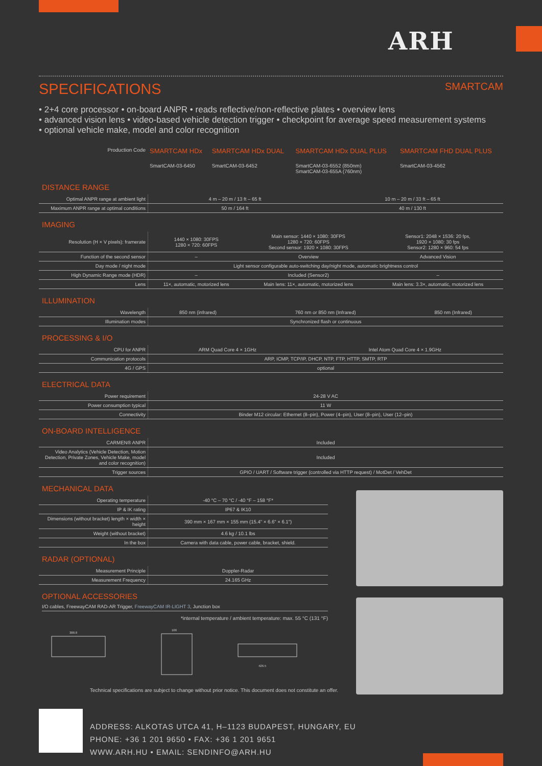ARH
SPECIFICATIONS SMARTCAM
• 2+4 core processor • on-board ANPR • reads reflective/non-reflective plates • overview lens
• advanced vision lens • video-based vehicle detection trigger • checkpoint for average speed measurement systems
• optional vehicle make, model and color recognition
| Production Code | SMARTCAM HDx SmartCAM-03-6450 | SMARTCAM HDx DUAL SmartCAM-03-6452 | SMARTCAM HDx DUAL PLUS SmartCAM-03-6552 (850nm) SmartCAM-03-655A (760nm) | SMARTCAM FHD DUAL PLUS SmartCAM-03-4562 |
DISTANCE RANGE
| Optimal ANPR range at ambient light | 4 m – 20 m / 13 ft – 65 ft | 10 m – 20 m / 33 ft – 65 ft |
| Maximum ANPR range at optimal conditions | 50 m / 164 ft | 40 m / 130 ft |
IMAGING
| Resolution (H × V pixels): framerate | 1440 × 1080: 30FPS 1280 × 720: 60FPS | Main sensor: 1440 × 1080: 30FPS 1280 × 720: 60FPS Second sensor: 1920 × 1080: 30FPS | Sensor1: 2048 × 1536: 20 fps, 1920 × 1080: 30 fps Sensor2: 1280 × 960: 54 fps |
| Function of the second sensor | – | Overview | Advanced Vision |
| Day mode / night mode | Light sensor configurable auto-switching day/night mode, automatic brightness control | | |
| High Dynamic Range mode (HDR) | – | Included (Sensor2) | – |
| Lens | 11×, automatic, motorized lens | Main lens: 11×, automatic, motorized lens | Main lens: 3.3×, automatic, motorized lens |
ILLUMINATION
| Wavelength | 850 nm (infrared) | 760 nm or 850 nm (Infrared) | 850 nm (Infrared) |
| Illumination modes | Synchronized flash or continuous | | |
PROCESSING & I/O
| CPU for ANPR | ARM Quad Core 4 × 1GHz | Intel Atom Quad Core 4 × 1.9GHz |
| Communication protocols | ARP, ICMP, TCP/IP, DHCP, NTP, FTP, HTTP, SMTP, RTP | |
| 4G / GPS | optional | |
ELECTRICAL DATA
| Power requirement | 24-28 V AC |
| Power consumption typical | 11 W |
| Connectivity | Binder M12 circular: Ethernet (8–pin), Power (4–pin), User (8–pin), User (12–pin) |
ON-BOARD INTELLIGENCE
| CARMEN® ANPR | Included |
| Video Analytics (Vehicle Detection, Motion Detection, Private Zones, Vehicle Make, model and color recognition) | Included |
| Trigger sources | GPIO / UART / Software trigger (controlled via HTTP request) / MotDet / VehDet |
MECHANICAL DATA
| Operating temperature | -40 °C – 70 °C / -40 °F – 158 °F* |
| IP & IK rating | IP67 & IK10 |
| Dimensions (without bracket) length × width × height | 390 mm × 167 mm × 155 mm (15.4" × 6.6" × 6.1") |
| Weight (without bracket) | 4.6 kg / 10.1 lbs |
| In the box | Camera with data cable, power cable, bracket, shield. |
RADAR (OPTIONAL)
| Measurement Principle | Doppler-Radar |
| Measurement Frequency | 24.165 GHz |
OPTIONAL ACCESSORIES
I/O cables, FreewayCAM RAD-AR Trigger, FreewayCAM IR-LIGHT 3, Junction box
*internal temperature / ambient temperature: max. 55 °C (131 °F)
388.8
166
426.5
Technical specifications are subject to change without prior notice. This document does not constitute an offer.
ADDRESS: ALKOTAS UTCA 41, H–1123 BUDAPEST, HUNGARY, EU
PHONE: +36 1 201 9650 • FAX: +36 1 201 9651
WWW.ARH.HU • EMAIL: SENDINFO@ARH.HU